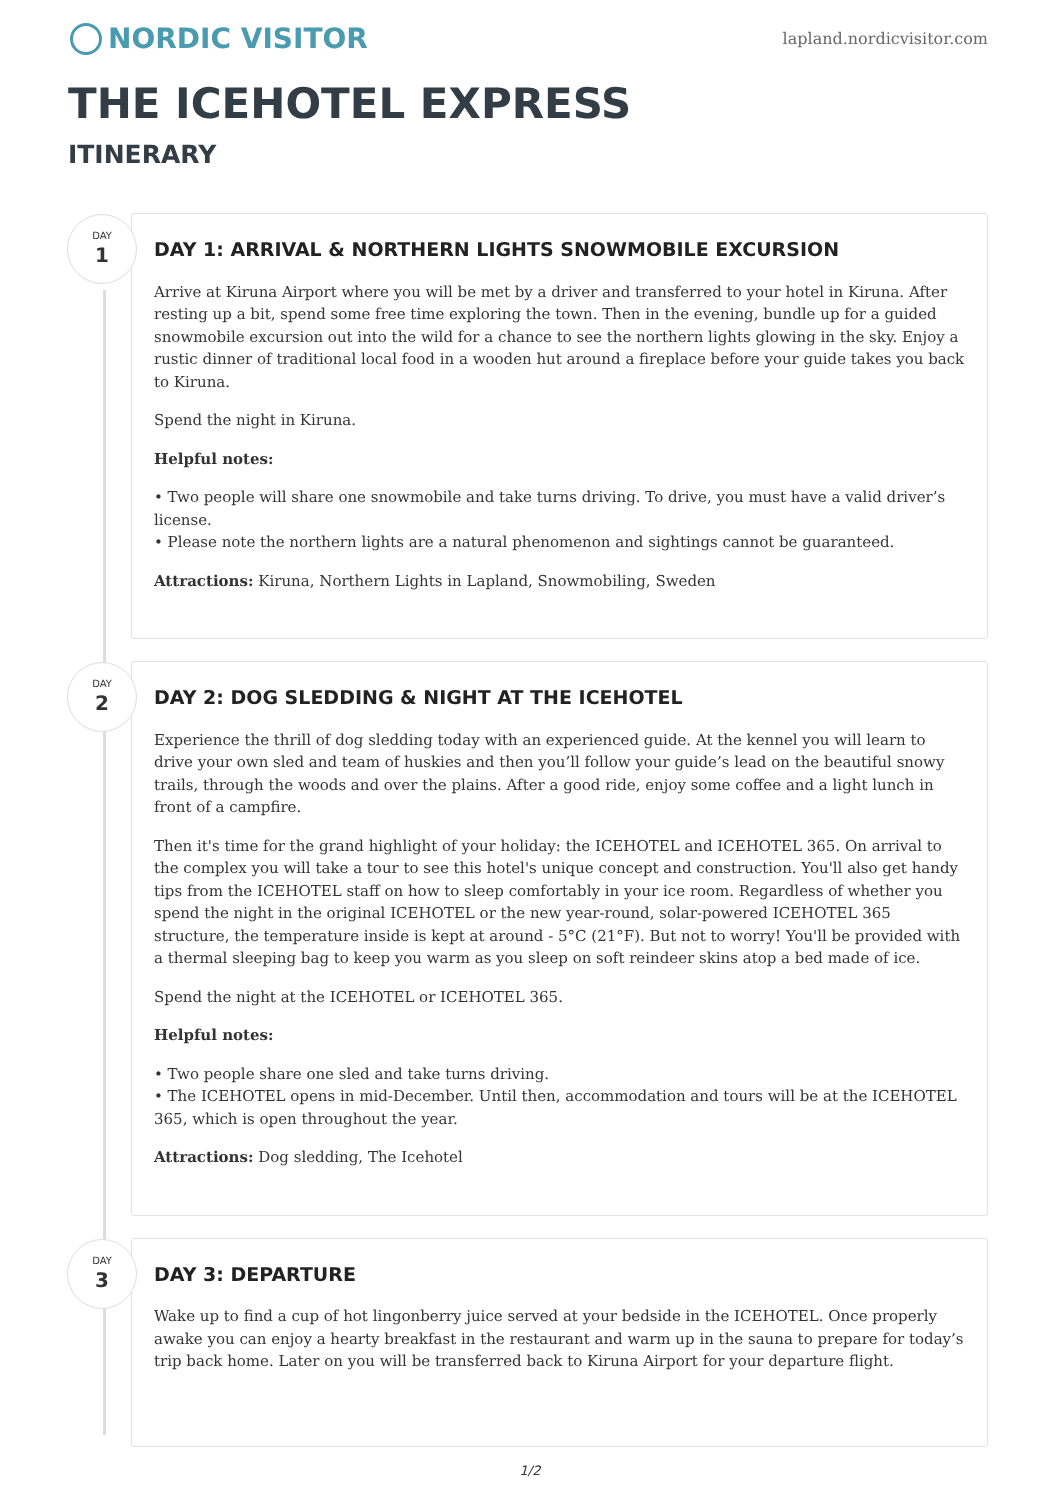NORDIC VISITOR
lapland.nordicvisitor.com
THE ICEHOTEL EXPRESS
ITINERARY
DAY
1
DAY 1: ARRIVAL & NORTHERN LIGHTS SNOWMOBILE EXCURSION
Arrive at Kiruna Airport where you will be met by a driver and transferred to your hotel in Kiruna. After resting up a bit, spend some free time exploring the town. Then in the evening, bundle up for a guided snowmobile excursion out into the wild for a chance to see the northern lights glowing in the sky. Enjoy a rustic dinner of traditional local food in a wooden hut around a fireplace before your guide takes you back to Kiruna.
Spend the night in Kiruna.
Helpful notes:
• Two people will share one snowmobile and take turns driving. To drive, you must have a valid driver’s license.
• Please note the northern lights are a natural phenomenon and sightings cannot be guaranteed.
Attractions: Kiruna, Northern Lights in Lapland, Snowmobiling, Sweden
DAY
2
DAY 2: DOG SLEDDING & NIGHT AT THE ICEHOTEL
Experience the thrill of dog sledding today with an experienced guide. At the kennel you will learn to drive your own sled and team of huskies and then you’ll follow your guide’s lead on the beautiful snowy trails, through the woods and over the plains. After a good ride, enjoy some coffee and a light lunch in front of a campfire.
Then it's time for the grand highlight of your holiday: the ICEHOTEL and ICEHOTEL 365. On arrival to the complex you will take a tour to see this hotel's unique concept and construction. You'll also get handy tips from the ICEHOTEL staff on how to sleep comfortably in your ice room. Regardless of whether you spend the night in the original ICEHOTEL or the new year-round, solar-powered ICEHOTEL 365 structure, the temperature inside is kept at around - 5°C (21°F). But not to worry! You'll be provided with a thermal sleeping bag to keep you warm as you sleep on soft reindeer skins atop a bed made of ice.
Spend the night at the ICEHOTEL or ICEHOTEL 365.
Helpful notes:
• Two people share one sled and take turns driving.
• The ICEHOTEL opens in mid-December. Until then, accommodation and tours will be at the ICEHOTEL 365, which is open throughout the year.
Attractions: Dog sledding, The Icehotel
DAY
3
DAY 3: DEPARTURE
Wake up to find a cup of hot lingonberry juice served at your bedside in the ICEHOTEL. Once properly awake you can enjoy a hearty breakfast in the restaurant and warm up in the sauna to prepare for today’s trip back home. Later on you will be transferred back to Kiruna Airport for your departure flight.
1/2